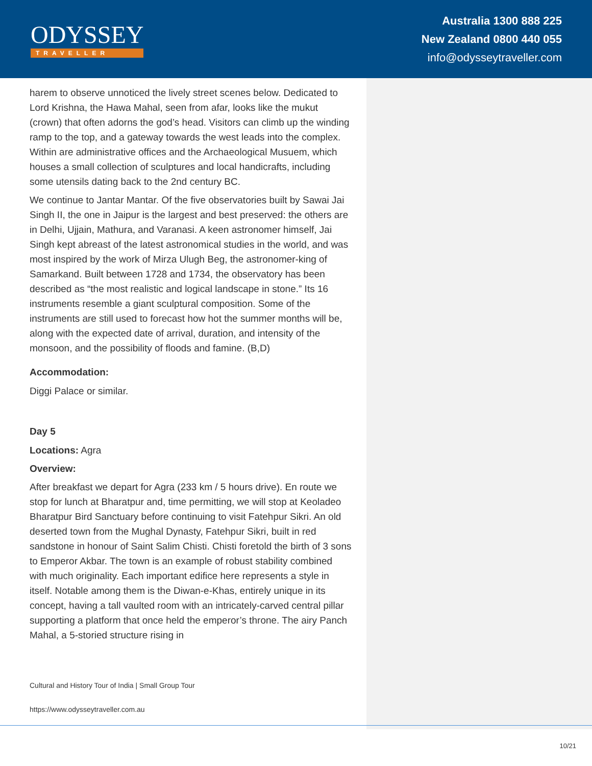ODYSSEY
TRAVELLER
Australia 1300 888 225
New Zealand 0800 440 055
info@odysseytraveller.com
harem to observe unnoticed the lively street scenes below. Dedicated to Lord Krishna, the Hawa Mahal, seen from afar, looks like the mukut (crown) that often adorns the god’s head. Visitors can climb up the winding ramp to the top, and a gateway towards the west leads into the complex. Within are administrative offices and the Archaeological Musuem, which houses a small collection of sculptures and local handicrafts, including some utensils dating back to the 2nd century BC.
We continue to Jantar Mantar. Of the five observatories built by Sawai Jai Singh II, the one in Jaipur is the largest and best preserved: the others are in Delhi, Ujjain, Mathura, and Varanasi. A keen astronomer himself, Jai Singh kept abreast of the latest astronomical studies in the world, and was most inspired by the work of Mirza Ulugh Beg, the astronomer-king of Samarkand. Built between 1728 and 1734, the observatory has been described as “the most realistic and logical landscape in stone.” Its 16 instruments resemble a giant sculptural composition. Some of the instruments are still used to forecast how hot the summer months will be, along with the expected date of arrival, duration, and intensity of the monsoon, and the possibility of floods and famine. (B,D)
Accommodation:
Diggi Palace or similar.
Day 5
Locations: Agra
Overview:
After breakfast we depart for Agra (233 km / 5 hours drive). En route we stop for lunch at Bharatpur and, time permitting, we will stop at Keoladeo Bharatpur Bird Sanctuary before continuing to visit Fatehpur Sikri. An old deserted town from the Mughal Dynasty, Fatehpur Sikri, built in red sandstone in honour of Saint Salim Chisti. Chisti foretold the birth of 3 sons to Emperor Akbar. The town is an example of robust stability combined with much originality. Each important edifice here represents a style in itself. Notable among them is the Diwan-e-Khas, entirely unique in its concept, having a tall vaulted room with an intricately-carved central pillar supporting a platform that once held the emperor’s throne. The airy Panch Mahal, a 5-storied structure rising in
Cultural and History Tour of India | Small Group Tour
https://www.odysseytraveller.com.au
10/21